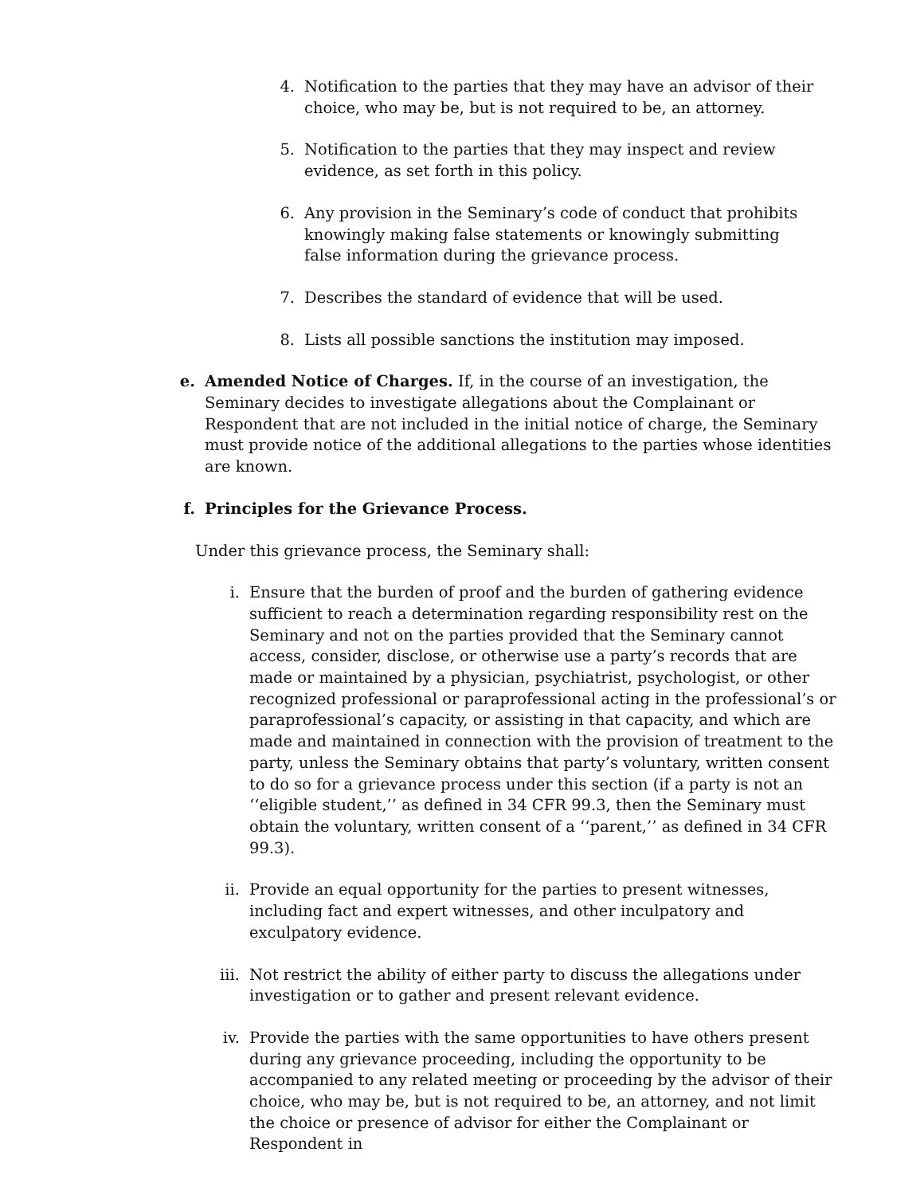4. Notification to the parties that they may have an advisor of their choice, who may be, but is not required to be, an attorney.
5. Notification to the parties that they may inspect and review evidence, as set forth in this policy.
6. Any provision in the Seminary’s code of conduct that prohibits knowingly making false statements or knowingly submitting false information during the grievance process.
7. Describes the standard of evidence that will be used.
8. Lists all possible sanctions the institution may imposed.
e. Amended Notice of Charges. If, in the course of an investigation, the Seminary decides to investigate allegations about the Complainant or Respondent that are not included in the initial notice of charge, the Seminary must provide notice of the additional allegations to the parties whose identities are known.
f. Principles for the Grievance Process.
Under this grievance process, the Seminary shall:
i. Ensure that the burden of proof and the burden of gathering evidence sufficient to reach a determination regarding responsibility rest on the Seminary and not on the parties provided that the Seminary cannot access, consider, disclose, or otherwise use a party’s records that are made or maintained by a physician, psychiatrist, psychologist, or other recognized professional or paraprofessional acting in the professional’s or paraprofessional’s capacity, or assisting in that capacity, and which are made and maintained in connection with the provision of treatment to the party, unless the Seminary obtains that party’s voluntary, written consent to do so for a grievance process under this section (if a party is not an ‘‘eligible student,’’ as defined in 34 CFR 99.3, then the Seminary must obtain the voluntary, written consent of a ‘‘parent,’’ as defined in 34 CFR 99.3).
ii. Provide an equal opportunity for the parties to present witnesses, including fact and expert witnesses, and other inculpatory and exculpatory evidence.
iii. Not restrict the ability of either party to discuss the allegations under investigation or to gather and present relevant evidence.
iv. Provide the parties with the same opportunities to have others present during any grievance proceeding, including the opportunity to be accompanied to any related meeting or proceeding by the advisor of their choice, who may be, but is not required to be, an attorney, and not limit the choice or presence of advisor for either the Complainant or Respondent in